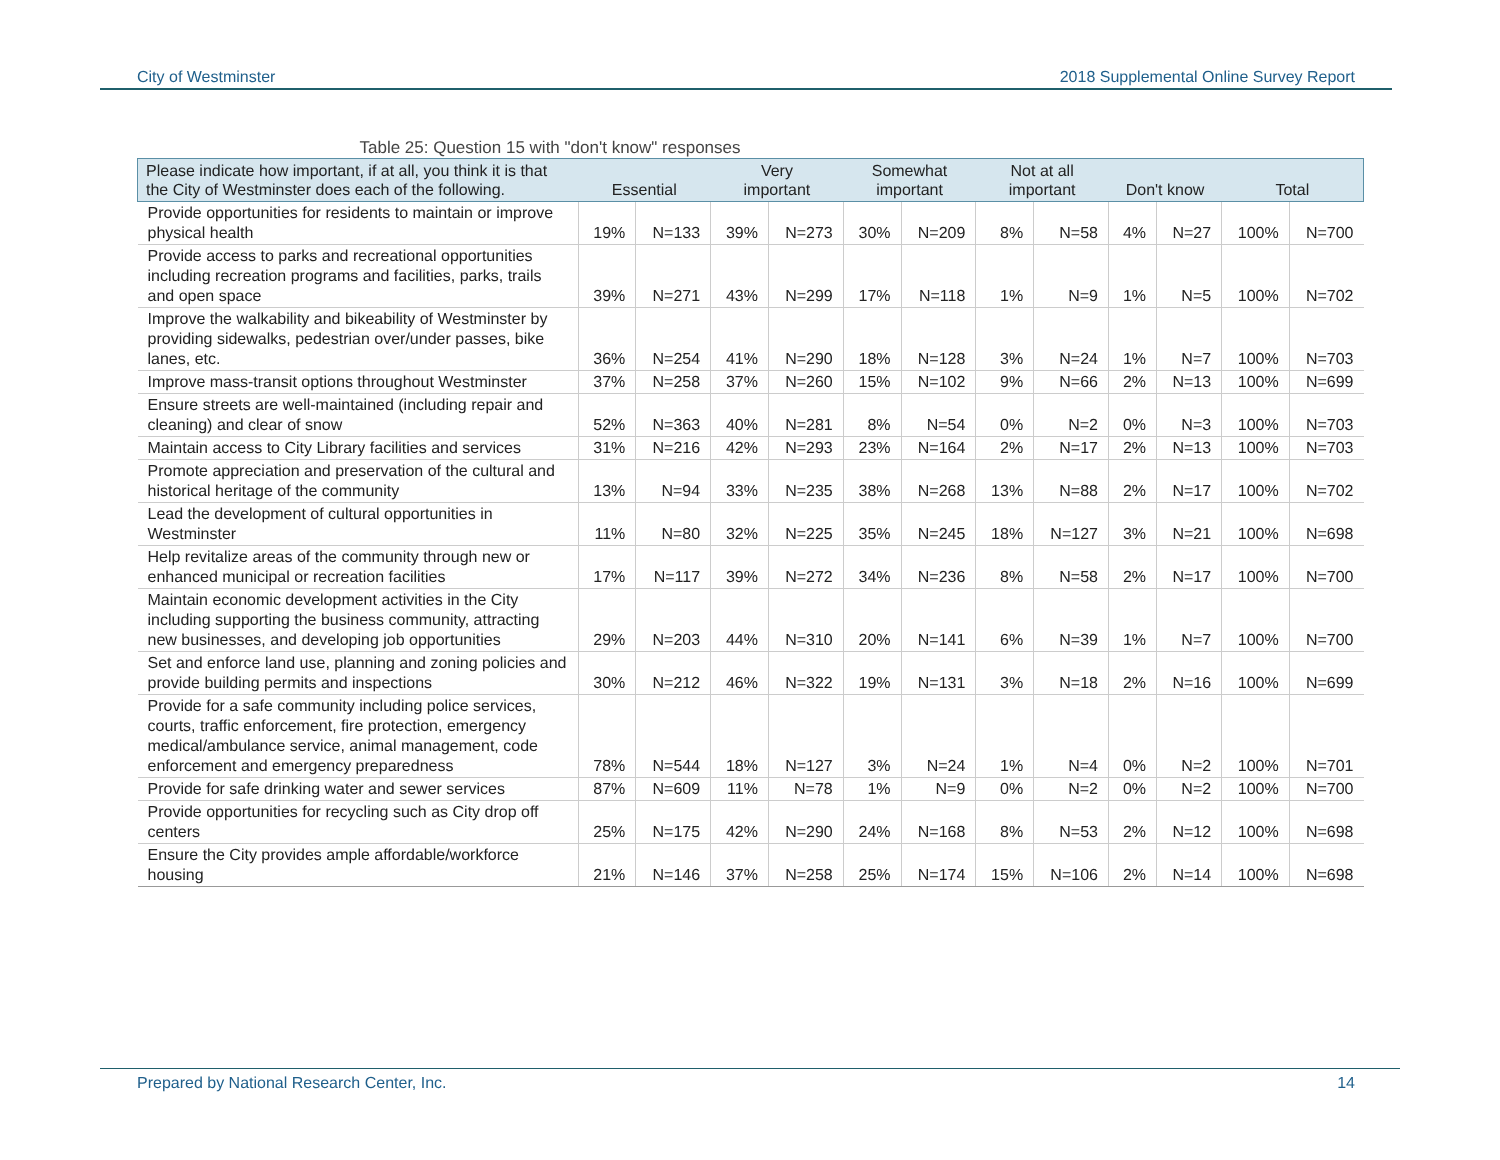City of Westminster 2018 Supplemental Online Survey Report
Table 25: Question 15 with "don't know" responses
| Please indicate how important, if at all, you think it is that the City of Westminster does each of the following. | Essential | | Very important | | Somewhat important | | Not at all important | | Don't know | | Total | |
| --- | --- | --- | --- | --- | --- | --- | --- | --- | --- | --- | --- | --- |
| Provide opportunities for residents to maintain or improve physical health | 19% | N=133 | 39% | N=273 | 30% | N=209 | 8% | N=58 | 4% | N=27 | 100% | N=700 |
| Provide access to parks and recreational opportunities including recreation programs and facilities, parks, trails and open space | 39% | N=271 | 43% | N=299 | 17% | N=118 | 1% | N=9 | 1% | N=5 | 100% | N=702 |
| Improve the walkability and bikeability of Westminster by providing sidewalks, pedestrian over/under passes, bike lanes, etc. | 36% | N=254 | 41% | N=290 | 18% | N=128 | 3% | N=24 | 1% | N=7 | 100% | N=703 |
| Improve mass-transit options throughout Westminster | 37% | N=258 | 37% | N=260 | 15% | N=102 | 9% | N=66 | 2% | N=13 | 100% | N=699 |
| Ensure streets are well-maintained (including repair and cleaning) and clear of snow | 52% | N=363 | 40% | N=281 | 8% | N=54 | 0% | N=2 | 0% | N=3 | 100% | N=703 |
| Maintain access to City Library facilities and services | 31% | N=216 | 42% | N=293 | 23% | N=164 | 2% | N=17 | 2% | N=13 | 100% | N=703 |
| Promote appreciation and preservation of the cultural and historical heritage of the community | 13% | N=94 | 33% | N=235 | 38% | N=268 | 13% | N=88 | 2% | N=17 | 100% | N=702 |
| Lead the development of cultural opportunities in Westminster | 11% | N=80 | 32% | N=225 | 35% | N=245 | 18% | N=127 | 3% | N=21 | 100% | N=698 |
| Help revitalize areas of the community through new or enhanced municipal or recreation facilities | 17% | N=117 | 39% | N=272 | 34% | N=236 | 8% | N=58 | 2% | N=17 | 100% | N=700 |
| Maintain economic development activities in the City including supporting the business community, attracting new businesses, and developing job opportunities | 29% | N=203 | 44% | N=310 | 20% | N=141 | 6% | N=39 | 1% | N=7 | 100% | N=700 |
| Set and enforce land use, planning and zoning policies and provide building permits and inspections | 30% | N=212 | 46% | N=322 | 19% | N=131 | 3% | N=18 | 2% | N=16 | 100% | N=699 |
| Provide for a safe community including police services, courts, traffic enforcement, fire protection, emergency medical/ambulance service, animal management, code enforcement and emergency preparedness | 78% | N=544 | 18% | N=127 | 3% | N=24 | 1% | N=4 | 0% | N=2 | 100% | N=701 |
| Provide for safe drinking water and sewer services | 87% | N=609 | 11% | N=78 | 1% | N=9 | 0% | N=2 | 0% | N=2 | 100% | N=700 |
| Provide opportunities for recycling such as City drop off centers | 25% | N=175 | 42% | N=290 | 24% | N=168 | 8% | N=53 | 2% | N=12 | 100% | N=698 |
| Ensure the City provides ample affordable/workforce housing | 21% | N=146 | 37% | N=258 | 25% | N=174 | 15% | N=106 | 2% | N=14 | 100% | N=698 |
Prepared by National Research Center, Inc. 14